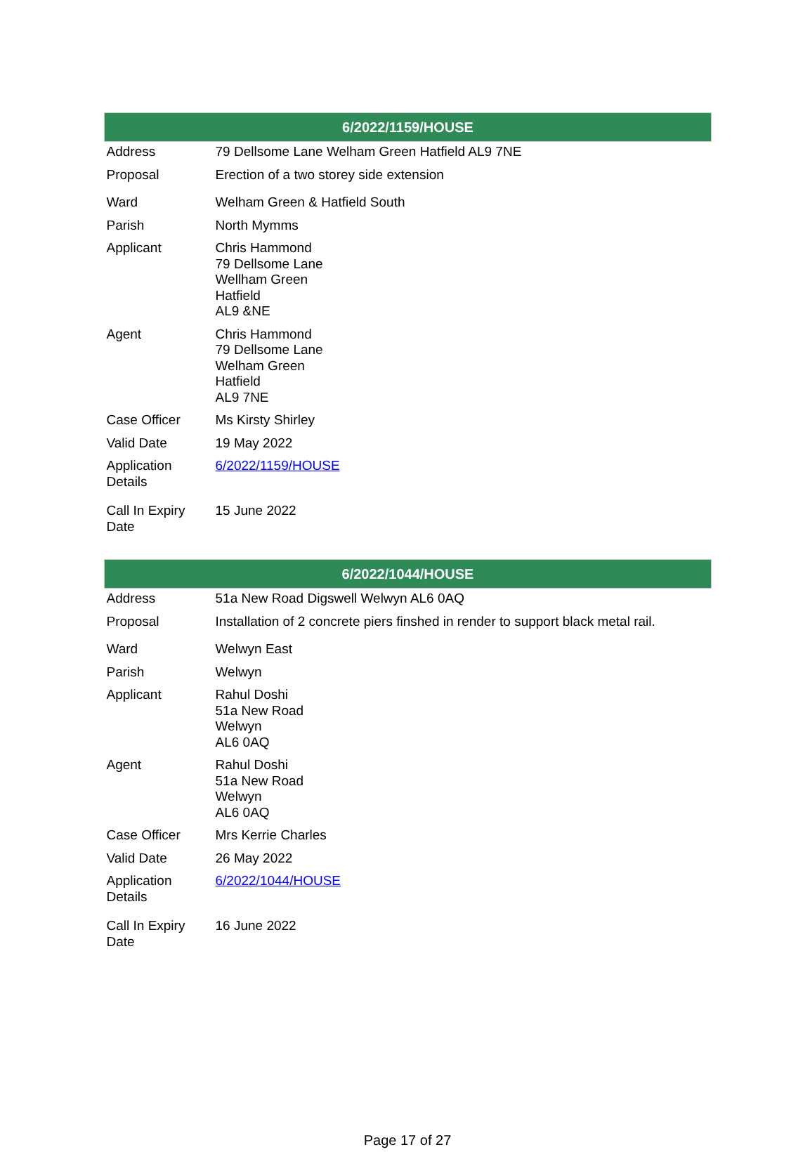| 6/2022/1159/HOUSE | |
| --- | --- |
| Address | 79 Dellsome Lane Welham Green Hatfield AL9 7NE |
| Proposal | Erection of a two storey side extension |
| Ward | Welham Green & Hatfield South |
| Parish | North Mymms |
| Applicant | Chris Hammond 79 Dellsome Lane Wellham Green Hatfield AL9 &NE |
| Agent | Chris Hammond 79 Dellsome Lane Welham Green Hatfield AL9 7NE |
| Case Officer | Ms Kirsty Shirley |
| Valid Date | 19 May 2022 |
| Application Details | 6/2022/1159/HOUSE |
| Call In Expiry Date | 15 June 2022 |
| 6/2022/1044/HOUSE | |
| --- | --- |
| Address | 51a New Road Digswell Welwyn AL6 0AQ |
| Proposal | Installation of 2 concrete piers finshed in render to support black metal rail. |
| Ward | Welwyn East |
| Parish | Welwyn |
| Applicant | Rahul Doshi 51a New Road Welwyn AL6 0AQ |
| Agent | Rahul Doshi 51a New Road Welwyn AL6 0AQ |
| Case Officer | Mrs Kerrie Charles |
| Valid Date | 26 May 2022 |
| Application Details | 6/2022/1044/HOUSE |
| Call In Expiry Date | 16 June 2022 |
Page 17 of 27